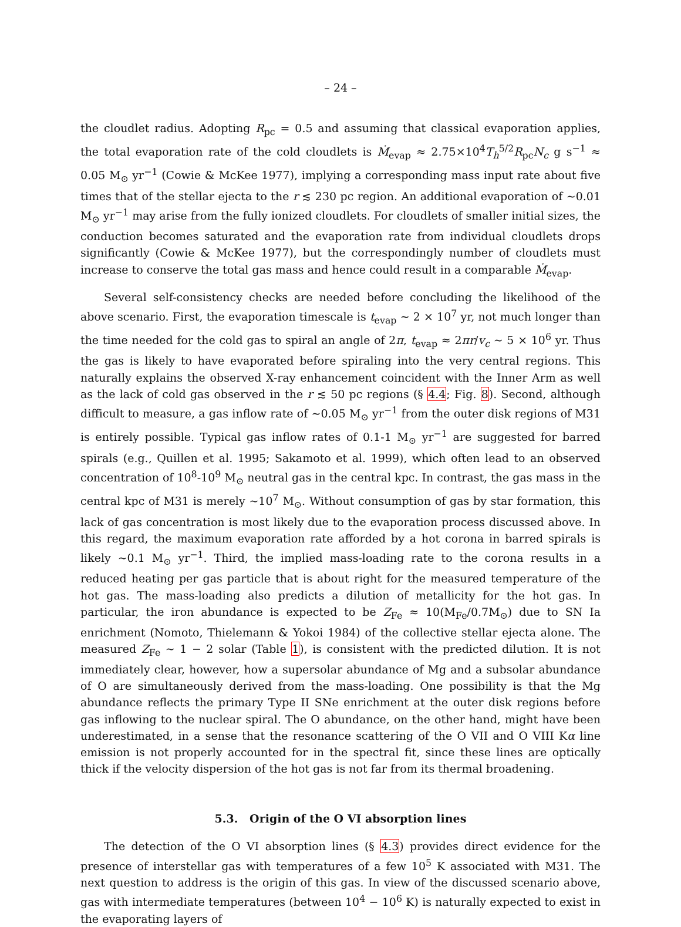– 24 –
the cloudlet radius. Adopting R<sub>pc</sub> = 0.5 and assuming that classical evaporation applies, the total evaporation rate of the cold cloudlets is Ṁ<sub>evap</sub> ≈ 2.75×10<sup>4</sup>T<sub>h</sub><sup>5/2</sup>R<sub>pc</sub>N<sub>c</sub> g s<sup>−1</sup> ≈ 0.05 M<sub>⊙</sub> yr<sup>−1</sup> (Cowie & McKee 1977), implying a corresponding mass input rate about five times that of the stellar ejecta to the r ≲ 230 pc region. An additional evaporation of ∼0.01 M<sub>⊙</sub> yr<sup>−1</sup> may arise from the fully ionized cloudlets. For cloudlets of smaller initial sizes, the conduction becomes saturated and the evaporation rate from individual cloudlets drops significantly (Cowie & McKee 1977), but the correspondingly number of cloudlets must increase to conserve the total gas mass and hence could result in a comparable Ṁ<sub>evap</sub>.
Several self-consistency checks are needed before concluding the likelihood of the above scenario. First, the evaporation timescale is t<sub>evap</sub> ∼ 2 × 10<sup>7</sup> yr, not much longer than the time needed for the cold gas to spiral an angle of 2π, t<sub>evap</sub> ≈ 2πr/v<sub>c</sub> ∼ 5 × 10<sup>6</sup> yr. Thus the gas is likely to have evaporated before spiraling into the very central regions. This naturally explains the observed X-ray enhancement coincident with the Inner Arm as well as the lack of cold gas observed in the r ≲ 50 pc regions (§ 4.4; Fig. 8). Second, although difficult to measure, a gas inflow rate of ∼0.05 M<sub>⊙</sub> yr<sup>−1</sup> from the outer disk regions of M31 is entirely possible. Typical gas inflow rates of 0.1-1 M<sub>⊙</sub> yr<sup>−1</sup> are suggested for barred spirals (e.g., Quillen et al. 1995; Sakamoto et al. 1999), which often lead to an observed concentration of 10<sup>8</sup>-10<sup>9</sup> M<sub>⊙</sub> neutral gas in the central kpc. In contrast, the gas mass in the central kpc of M31 is merely ∼10<sup>7</sup> M<sub>⊙</sub>. Without consumption of gas by star formation, this lack of gas concentration is most likely due to the evaporation process discussed above. In this regard, the maximum evaporation rate afforded by a hot corona in barred spirals is likely ∼0.1 M<sub>⊙</sub> yr<sup>−1</sup>. Third, the implied mass-loading rate to the corona results in a reduced heating per gas particle that is about right for the measured temperature of the hot gas. The mass-loading also predicts a dilution of metallicity for the hot gas. In particular, the iron abundance is expected to be Z<sub>Fe</sub> ≈ 10(M<sub>Fe</sub>/0.7M<sub>⊙</sub>) due to SN Ia enrichment (Nomoto, Thielemann & Yokoi 1984) of the collective stellar ejecta alone. The measured Z<sub>Fe</sub> ∼ 1 − 2 solar (Table 1), is consistent with the predicted dilution. It is not immediately clear, however, how a supersolar abundance of Mg and a subsolar abundance of O are simultaneously derived from the mass-loading. One possibility is that the Mg abundance reflects the primary Type II SNe enrichment at the outer disk regions before gas inflowing to the nuclear spiral. The O abundance, on the other hand, might have been underestimated, in a sense that the resonance scattering of the O VII and O VIII Kα line emission is not properly accounted for in the spectral fit, since these lines are optically thick if the velocity dispersion of the hot gas is not far from its thermal broadening.
5.3. Origin of the O VI absorption lines
The detection of the O VI absorption lines (§ 4.3) provides direct evidence for the presence of interstellar gas with temperatures of a few 10<sup>5</sup> K associated with M31. The next question to address is the origin of this gas. In view of the discussed scenario above, gas with intermediate temperatures (between 10<sup>4</sup> − 10<sup>6</sup> K) is naturally expected to exist in the evaporating layers of